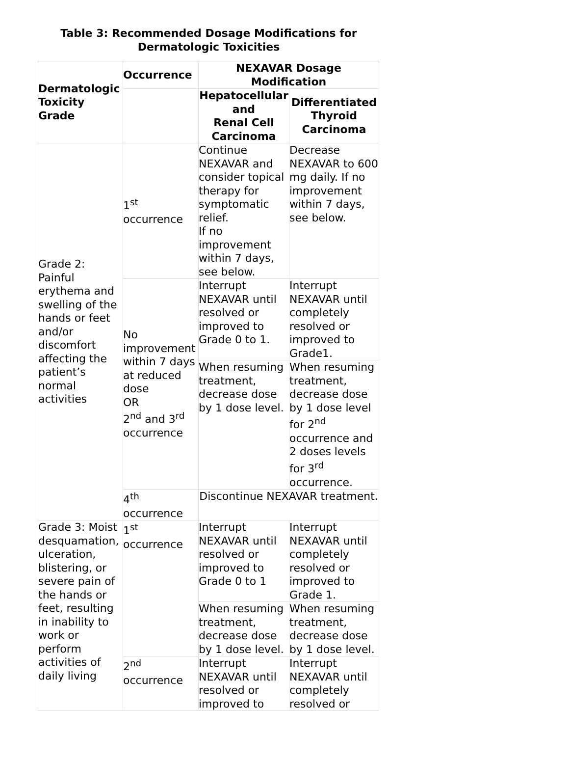Table 3: Recommended Dosage Modifications for
Dermatologic Toxicities
| Dermatologic Toxicity Grade | Occurrence | NEXAVAR Dosage Modification | |
| --- | --- | --- | --- |
| | | Hepatocellular and Renal Cell Carcinoma | Differentiated Thyroid Carcinoma |
| Grade 2: Painful erythema and swelling of the hands or feet and/or discomfort affecting the patient’s normal activities | 1<sup>st</sup> occurrence | Continue NEXAVAR and consider topical therapy for symptomatic relief. If no improvement within 7 days, see below. | Decrease NEXAVAR to 600 mg daily. If no improvement within 7 days, see below. |
| | No improvement within 7 days at reduced dose OR 2<sup>nd</sup> and 3<sup>rd</sup> occurrence | Interrupt NEXAVAR until resolved or improved to Grade 0 to 1. | Interrupt NEXAVAR until completely resolved or improved to Grade1. |
| | | When resuming treatment, decrease dose by 1 dose level. | When resuming treatment, decrease dose by 1 dose level for 2<sup>nd</sup> occurrence and 2 doses levels for 3<sup>rd</sup> occurrence. |
| | 4<sup>th</sup> occurrence | Discontinue NEXAVAR treatment. | |
| Grade 3: Moist desquamation, ulceration, blistering, or severe pain of the hands or feet, resulting in inability to work or perform activities of daily living | 1<sup>st</sup> occurrence | Interrupt NEXAVAR until resolved or improved to Grade 0 to 1 | Interrupt NEXAVAR until completely resolved or improved to Grade 1. |
| | | When resuming treatment, decrease dose by 1 dose level. | When resuming treatment, decrease dose by 1 dose level. |
| | 2<sup>nd</sup> occurrence | Interrupt NEXAVAR until resolved or improved to | Interrupt NEXAVAR until completely resolved or |